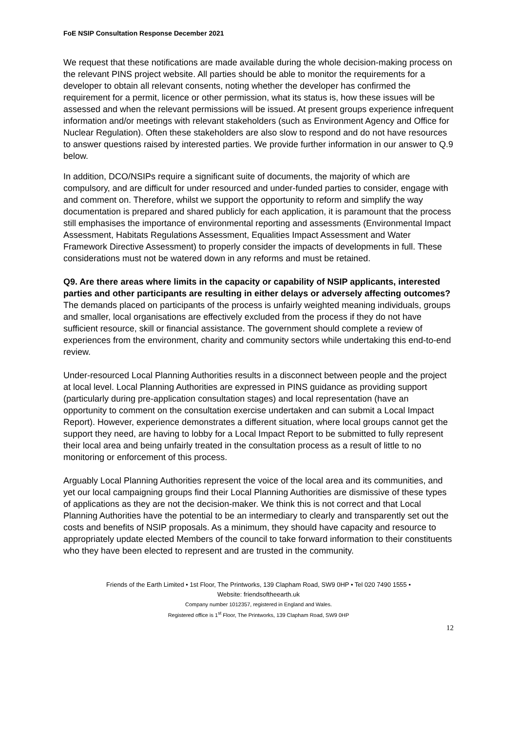FoE NSIP Consultation Response December 2021
We request that these notifications are made available during the whole decision-making process on the relevant PINS project website. All parties should be able to monitor the requirements for a developer to obtain all relevant consents, noting whether the developer has confirmed the requirement for a permit, licence or other permission, what its status is, how these issues will be assessed and when the relevant permissions will be issued. At present groups experience infrequent information and/or meetings with relevant stakeholders (such as Environment Agency and Office for Nuclear Regulation). Often these stakeholders are also slow to respond and do not have resources to answer questions raised by interested parties. We provide further information in our answer to Q.9 below.
In addition, DCO/NSIPs require a significant suite of documents, the majority of which are compulsory, and are difficult for under resourced and under-funded parties to consider, engage with and comment on. Therefore, whilst we support the opportunity to reform and simplify the way documentation is prepared and shared publicly for each application, it is paramount that the process still emphasises the importance of environmental reporting and assessments (Environmental Impact Assessment, Habitats Regulations Assessment, Equalities Impact Assessment and Water Framework Directive Assessment) to properly consider the impacts of developments in full. These considerations must not be watered down in any reforms and must be retained.
Q9. Are there areas where limits in the capacity or capability of NSIP applicants, interested parties and other participants are resulting in either delays or adversely affecting outcomes?
The demands placed on participants of the process is unfairly weighted meaning individuals, groups and smaller, local organisations are effectively excluded from the process if they do not have sufficient resource, skill or financial assistance. The government should complete a review of experiences from the environment, charity and community sectors while undertaking this end-to-end review.
Under-resourced Local Planning Authorities results in a disconnect between people and the project at local level. Local Planning Authorities are expressed in PINS guidance as providing support (particularly during pre-application consultation stages) and local representation (have an opportunity to comment on the consultation exercise undertaken and can submit a Local Impact Report). However, experience demonstrates a different situation, where local groups cannot get the support they need, are having to lobby for a Local Impact Report to be submitted to fully represent their local area and being unfairly treated in the consultation process as a result of little to no monitoring or enforcement of this process.
Arguably Local Planning Authorities represent the voice of the local area and its communities, and yet our local campaigning groups find their Local Planning Authorities are dismissive of these types of applications as they are not the decision-maker. We think this is not correct and that Local Planning Authorities have the potential to be an intermediary to clearly and transparently set out the costs and benefits of NSIP proposals. As a minimum, they should have capacity and resource to appropriately update elected Members of the council to take forward information to their constituents who they have been elected to represent and are trusted in the community.
Friends of the Earth Limited • 1st Floor, The Printworks, 139 Clapham Road, SW9 0HP • Tel 020 7490 1555 •
Website: friendsoftheearth.uk
Company number 1012357, registered in England and Wales.
Registered office is 1<sup>st</sup> Floor, The Printworks, 139 Clapham Road, SW9 0HP
12